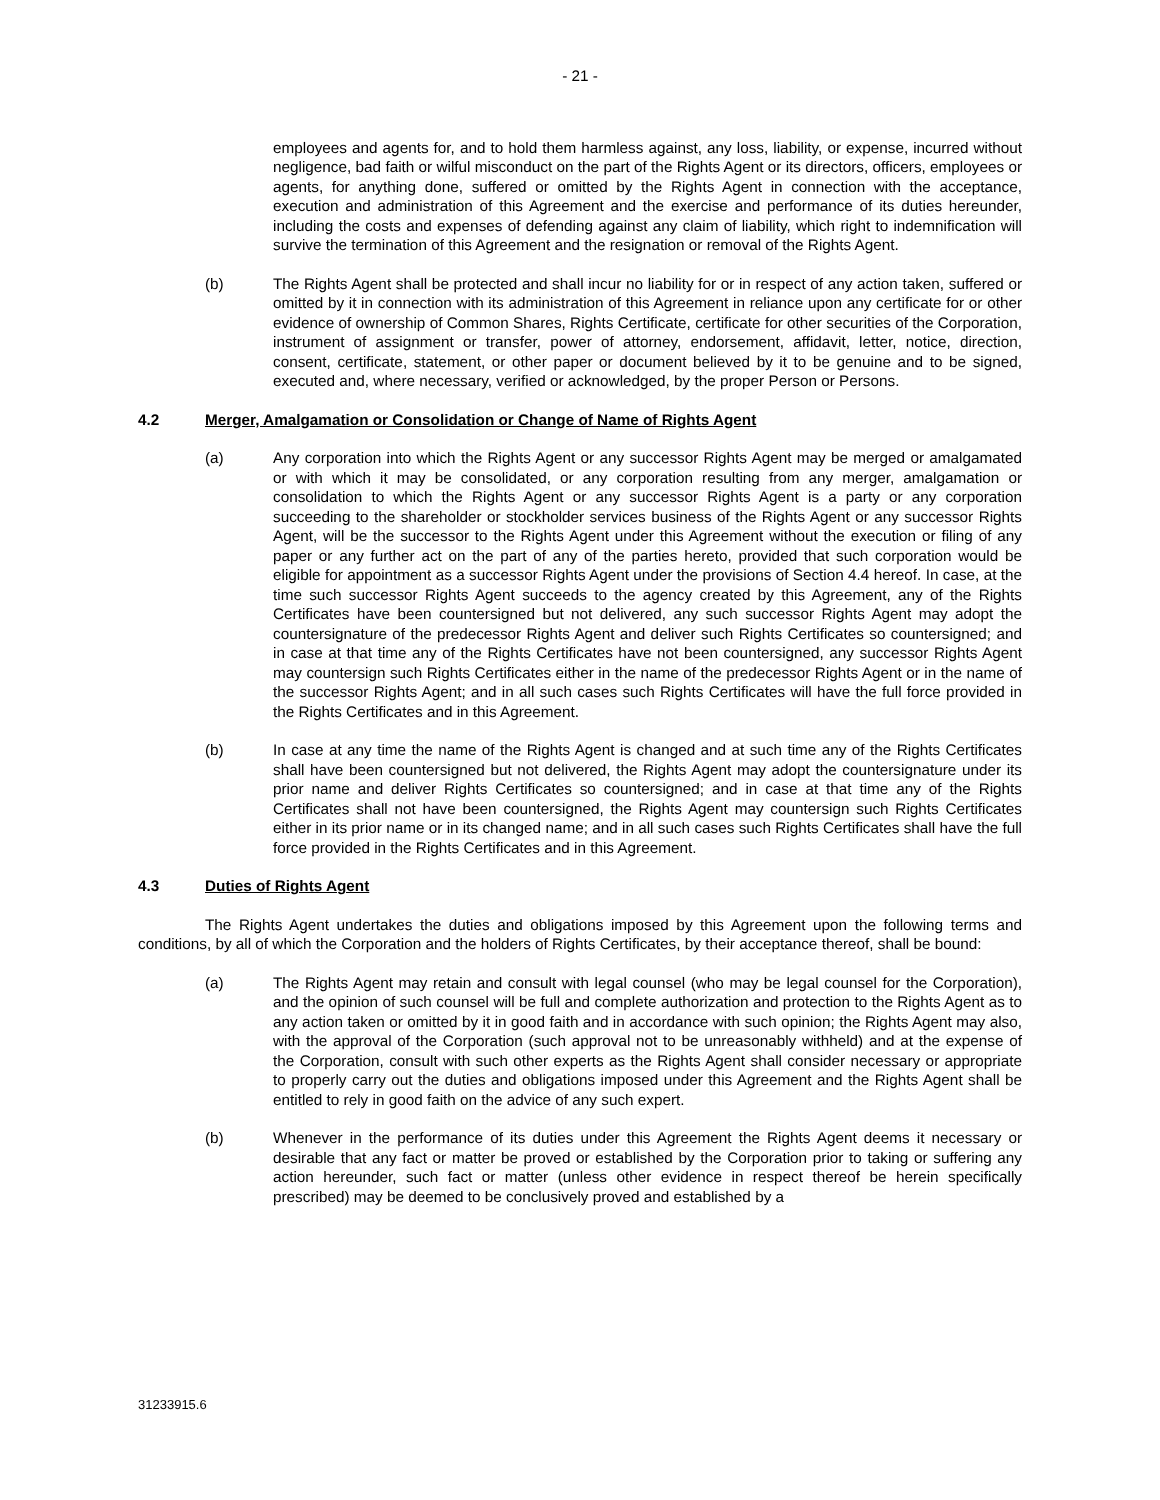- 21 -
employees and agents for, and to hold them harmless against, any loss, liability, or expense, incurred without negligence, bad faith or wilful misconduct on the part of the Rights Agent or its directors, officers, employees or agents, for anything done, suffered or omitted by the Rights Agent in connection with the acceptance, execution and administration of this Agreement and the exercise and performance of its duties hereunder, including the costs and expenses of defending against any claim of liability, which right to indemnification will survive the termination of this Agreement and the resignation or removal of the Rights Agent.
(b) The Rights Agent shall be protected and shall incur no liability for or in respect of any action taken, suffered or omitted by it in connection with its administration of this Agreement in reliance upon any certificate for or other evidence of ownership of Common Shares, Rights Certificate, certificate for other securities of the Corporation, instrument of assignment or transfer, power of attorney, endorsement, affidavit, letter, notice, direction, consent, certificate, statement, or other paper or document believed by it to be genuine and to be signed, executed and, where necessary, verified or acknowledged, by the proper Person or Persons.
4.2 Merger, Amalgamation or Consolidation or Change of Name of Rights Agent
(a) Any corporation into which the Rights Agent or any successor Rights Agent may be merged or amalgamated or with which it may be consolidated, or any corporation resulting from any merger, amalgamation or consolidation to which the Rights Agent or any successor Rights Agent is a party or any corporation succeeding to the shareholder or stockholder services business of the Rights Agent or any successor Rights Agent, will be the successor to the Rights Agent under this Agreement without the execution or filing of any paper or any further act on the part of any of the parties hereto, provided that such corporation would be eligible for appointment as a successor Rights Agent under the provisions of Section 4.4 hereof. In case, at the time such successor Rights Agent succeeds to the agency created by this Agreement, any of the Rights Certificates have been countersigned but not delivered, any such successor Rights Agent may adopt the countersignature of the predecessor Rights Agent and deliver such Rights Certificates so countersigned; and in case at that time any of the Rights Certificates have not been countersigned, any successor Rights Agent may countersign such Rights Certificates either in the name of the predecessor Rights Agent or in the name of the successor Rights Agent; and in all such cases such Rights Certificates will have the full force provided in the Rights Certificates and in this Agreement.
(b) In case at any time the name of the Rights Agent is changed and at such time any of the Rights Certificates shall have been countersigned but not delivered, the Rights Agent may adopt the countersignature under its prior name and deliver Rights Certificates so countersigned; and in case at that time any of the Rights Certificates shall not have been countersigned, the Rights Agent may countersign such Rights Certificates either in its prior name or in its changed name; and in all such cases such Rights Certificates shall have the full force provided in the Rights Certificates and in this Agreement.
4.3 Duties of Rights Agent
The Rights Agent undertakes the duties and obligations imposed by this Agreement upon the following terms and conditions, by all of which the Corporation and the holders of Rights Certificates, by their acceptance thereof, shall be bound:
(a) The Rights Agent may retain and consult with legal counsel (who may be legal counsel for the Corporation), and the opinion of such counsel will be full and complete authorization and protection to the Rights Agent as to any action taken or omitted by it in good faith and in accordance with such opinion; the Rights Agent may also, with the approval of the Corporation (such approval not to be unreasonably withheld) and at the expense of the Corporation, consult with such other experts as the Rights Agent shall consider necessary or appropriate to properly carry out the duties and obligations imposed under this Agreement and the Rights Agent shall be entitled to rely in good faith on the advice of any such expert.
(b) Whenever in the performance of its duties under this Agreement the Rights Agent deems it necessary or desirable that any fact or matter be proved or established by the Corporation prior to taking or suffering any action hereunder, such fact or matter (unless other evidence in respect thereof be herein specifically prescribed) may be deemed to be conclusively proved and established by a
31233915.6